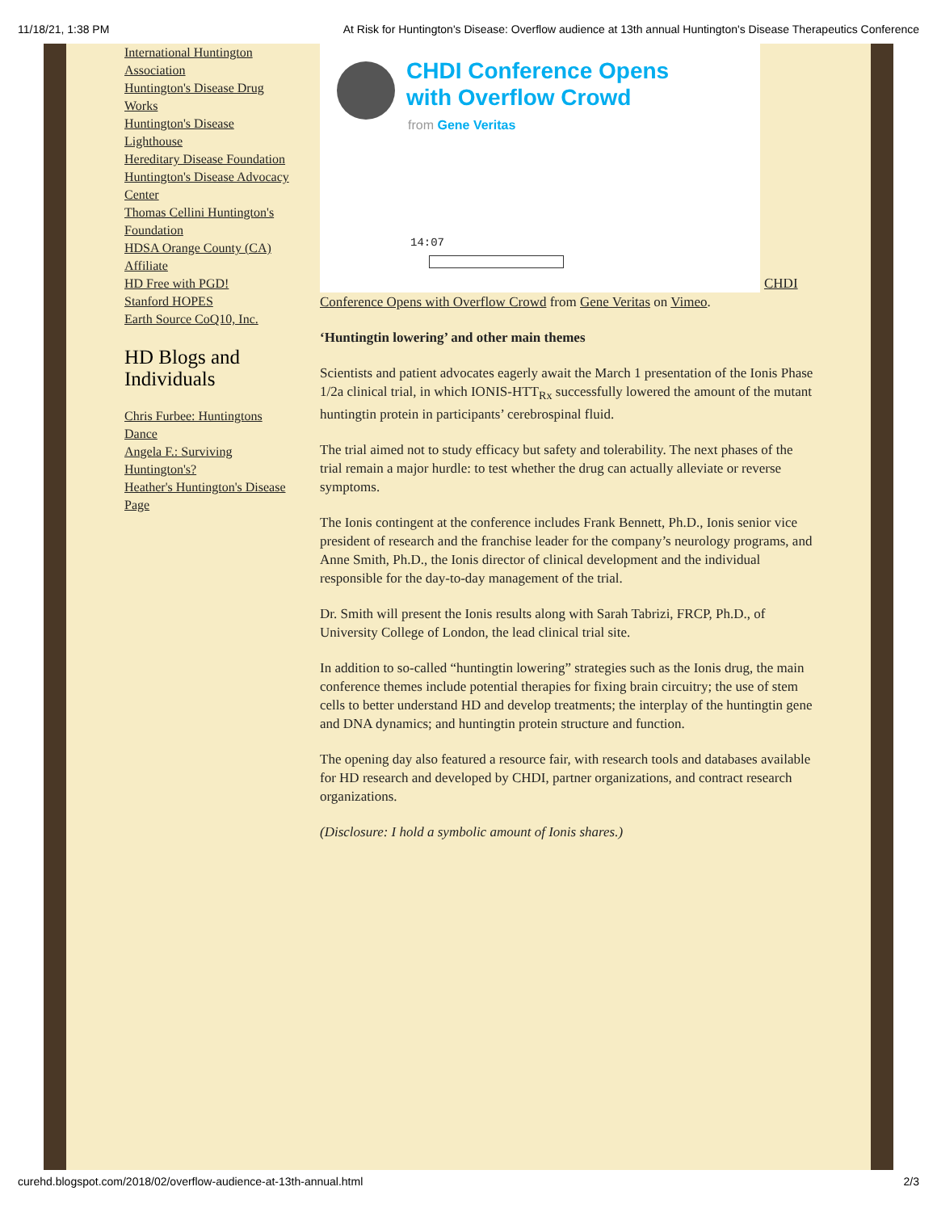11/18/21, 1:38 PM At Risk for Huntington's Disease: Overflow audience at 13th annual Huntington's Disease Therapeutics Conference
International Huntington Association
Huntington's Disease Drug Works
Huntington's Disease Lighthouse
Hereditary Disease Foundation
Huntington's Disease Advocacy Center
Thomas Cellini Huntington's Foundation
HDSA Orange County (CA) Affiliate
HD Free with PGD!
Stanford HOPES
Earth Source CoQ10, Inc.
HD Blogs and Individuals
Chris Furbee: Huntingtons Dance
Angela F.: Surviving Huntington's?
Heather's Huntington's Disease Page
CHDI Conference Opens
with Overflow Crowd
from Gene Veritas
14:07
CHDI
Conference Opens with Overflow Crowd from Gene Veritas on Vimeo.
‘Huntingtin lowering’ and other main themes
Scientists and patient advocates eagerly await the March 1 presentation of the Ionis Phase 1/2a clinical trial, in which IONIS-HTT<sub>Rx</sub> successfully lowered the amount of the mutant huntingtin protein in participants’ cerebrospinal fluid.
The trial aimed not to study efficacy but safety and tolerability. The next phases of the trial remain a major hurdle: to test whether the drug can actually alleviate or reverse symptoms.
The Ionis contingent at the conference includes Frank Bennett, Ph.D., Ionis senior vice president of research and the franchise leader for the company’s neurology programs, and Anne Smith, Ph.D., the Ionis director of clinical development and the individual responsible for the day-to-day management of the trial.
Dr. Smith will present the Ionis results along with Sarah Tabrizi, FRCP, Ph.D., of University College of London, the lead clinical trial site.
In addition to so-called “huntingtin lowering” strategies such as the Ionis drug, the main conference themes include potential therapies for fixing brain circuitry; the use of stem cells to better understand HD and develop treatments; the interplay of the huntingtin gene and DNA dynamics; and huntingtin protein structure and function.
The opening day also featured a resource fair, with research tools and databases available for HD research and developed by CHDI, partner organizations, and contract research organizations.
(Disclosure: I hold a symbolic amount of Ionis shares.)
curehd.blogspot.com/2018/02/overflow-audience-at-13th-annual.html 2/3